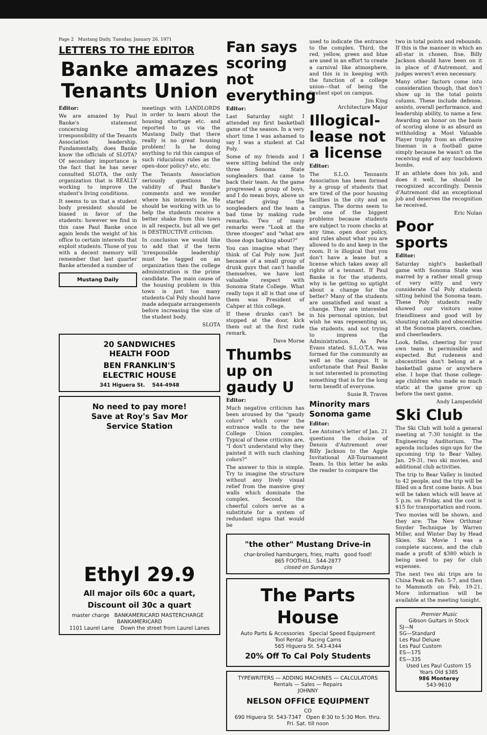Page 2 Mustang Daily, Tuesday, January 26, 1971
LETTERS TO THE EDITOR
Banke amazes Tenants Union
Editor:
We are amazed by Paul Banke's statement concerning the irresponsibility of the Tenants Association leadership. Fundamentally, does Banke know the officials of SLOTA? Of secondary importance is the fact that he has never consulted SLOTA, the only organization that is REALLY working to improve the student's living conditions.
It seems to us that a student body president should be biased in favor of the students: however we find in this case Paul Banke once again lends the weight of his office to certain interests that exploit students. Those of you with a decent memory will remember that last quarter Banke attended a number of
Mustang Daily
meetings with LANDLORDS in order to learn about the housing shortage etc. and reported to us via the Mustang Daily that there really is no great housing problem! Is he doing anything to rid this campus of such riduculous rules as the open-door policy? etc, etc.
The Tenants Association seriously questions the validity of Paul Banke's comments and we wonder where his interests lie. He should be working with us to help the students receive a better shake from this town in all respects, but all we get is DESTRUCTIVE criticism.
In conclusion we would like to add that if the term 'irresponsible leadership' must be tagged on an organization then the college administration is the prime candidate. The main cause of the housing problem in this town is just too many students-Cal Poly should have made adequate arrangements before increasing the size of the student body.
SLOTA
20 SANDWICHES
HEALTH FOOD
BEN FRANKLIN'S
ELECTRIC HOUSE
341 Higuera St. 544-4948
No need to pay more!
Save at Roy's Sav Mor
Service Station
Ethyl 29.9
All major oils 60c a quart,
Discount oil 30c a quart
master charge BANKAMERICARD MASTERCHARGE BANKAMERICARD
1101 Laurel Lane Down the street from Laurel Lanes
Fan says scoring not everything
Editor:
Last Saturday night I attended my first basketball game of the season. In a very short time I was ashamed to say I was a student at Cal Poly.
Some of my friends and I were sitting behind the only three Sonoma State songleaders that came to back their team. As the game progressed a group of boys, and I do mean boys, above us started giving the songleaders and the team a bad time by making rude remarks. Two of many remarks were "Look at the three stooges" and "what are those dogs barking about?"
You can imagine what they think of Cal Poly now. Just because of a small group of drunk guys that can't handle themselves, we have lost valuable respect with Sonoma State College. What really tops it all is that one of them was President of Cahper at this college.
If these drunks can't be stopped at the door, kick them out at the first rude remark.
Dave Morse
Thumbs up on gaudy U
Editor:
Much negative criticism has been aroused by the "gaudy colors" which cover the entrance walls to the new College Union complex. Typical of these criticism are, "I don't understand why they painted it with such clashing colors?"
The answer to this is simple. Try to imagine the structure without any lively visual relief from the massive grey walls which dominate the complex. Second, the cheerful colors serve as a substitute for a system of redundant signs that would be
used to indicate the entrance to the complex. Third, the red, yellow, green and blue are used in an effort to create a carnival like atmosphere, and this is in keeping with the function of a college union—that of being the liveliest spot on campus.
Jim King
Architecture Major
Illogical-lease not a license
Editor:
The S.L.O. Tennants Association has been formed by a group of students that are tired of the poor housing facilties in the city and on campus. The dorms seem to be one of the biggest problems because students are subject to room checks at any time, open door policy, and rules about what you are allowed to do and keep in the room. It is illogical that you don't have a lease but a license which takes away all rights of a tennant. If Paul Banke is for the students, why is he getting so uptight about a change for the better? Many of the students are unsatisfied and want a change. They are interested in his personal opinion, but wish he was repesenting us, the students, and not trying to impress the Administration. As Pete Evans stated, S.L.O.T.A. was formed for the community as well as the campus. It is unfortunate that Paul Banke is not interested in promoting something that is for the long term benefit of everyone.
Susie R. Traves
Minority mars Sonoma game
Editor:
Lee Antoine's letter of Jan. 21 questions the choice of Dennis d'Autremont over Billy Jackson to the Aggie Invitational All-Tournament Team. In this letter he asks the reader to compare the
"the other" Mustang Drive-in
char-broiled hamburgers, fries, malts good food!
865 FOOTHILL 544-2877
closed on Sundays
The Parts House
Auto Parts & Accessories Special Speed Equipment
Tool Rental Racing Cams
565 Higuera St. 543-4344
20% Off To Cal Poly Students
TYPEWRITERS — ADDING MACHINES — CALCULATORS
Rentals — Sales — Repairs
JOHNNY
NELSON OFFICE EQUIPMENT
CO
690 Higuera St. 543-7347 Open 8:30 to 5:30 Mon. thru. Fri. Sat. till noon
two in total points and rebounds. If this is the manner in which an all-star is chosen, fine, Billy Jackson should have been on it in place of d'Autremont, and judges weren't even necessary.
Many other factors come into consideration though, that don't show up in the total points column. These include defense, assists, overall performance, and leadership ability, to name a few. Awarding an honor on the basis of scoring alone is as absurd as withholding a Most Valuable Player trophy from an offensive lineman in a football game simply because he wasn't on the receiving end of any touchdown bombs.
If an athlete does his job, and does it well, he should be recognized accordingly. Dennis d'Autremont did an exceptional job and deserves the recognition he received.
Eric Nolan
Poor sports
Editor:
Saturday night's basketball game with Sonoma State was marred by a rather small group of very witty and very considerate Cal Poly students sitting behind the Sonoma team. These Poly students really showed our visitors some friendliness and good will by shouting catcalls and obscenities at the Sonoma players, coaches, and cheerleaders.
Look, fellas, cheering for your own team is permissible and expected. But rudeness and obscentities don't belong at a basketball game or anywhere else. I hope that those college-age children who made so much static at the game grow up before the next game.
Andy Lampenfeld
Ski Club
The Ski Club will hold a general meeting at 7:30 tonight in the Engineering Auditorium. The agenda includes sign-ups for the upcoming trip to Bear Valley, Jan. 29-31, two ski movies, and additional club activities.
The trip to Bear Valley is limited to 42 people, and the trip will be filled on a first come basis. A bus will be taken which will leave at 5 p.m. on Friday, and the cost is $15 for transportation and room.
Two movies will be shown, and they are: The New Orthmar Snyder Technique by Warren Miller, and Winter Day by Head Skies. Ski Movie I was a complete success, and the club made a profit of $380 which is being used to pay for club expenses.
The next two ski trips are to China Peak on Feb. 5-7, and then to Mammoth on Feb. 19-21. More information will be available at the meeting tonight.
Premier Music
Gibson Guitars in Stock
SJ—N
SG—Standard
Les Paul Deluxe
Les Paul Custom
ES—175
ES—335
Used Les Paul Custom 15 Years Old $385
986 Monterey
543-9610